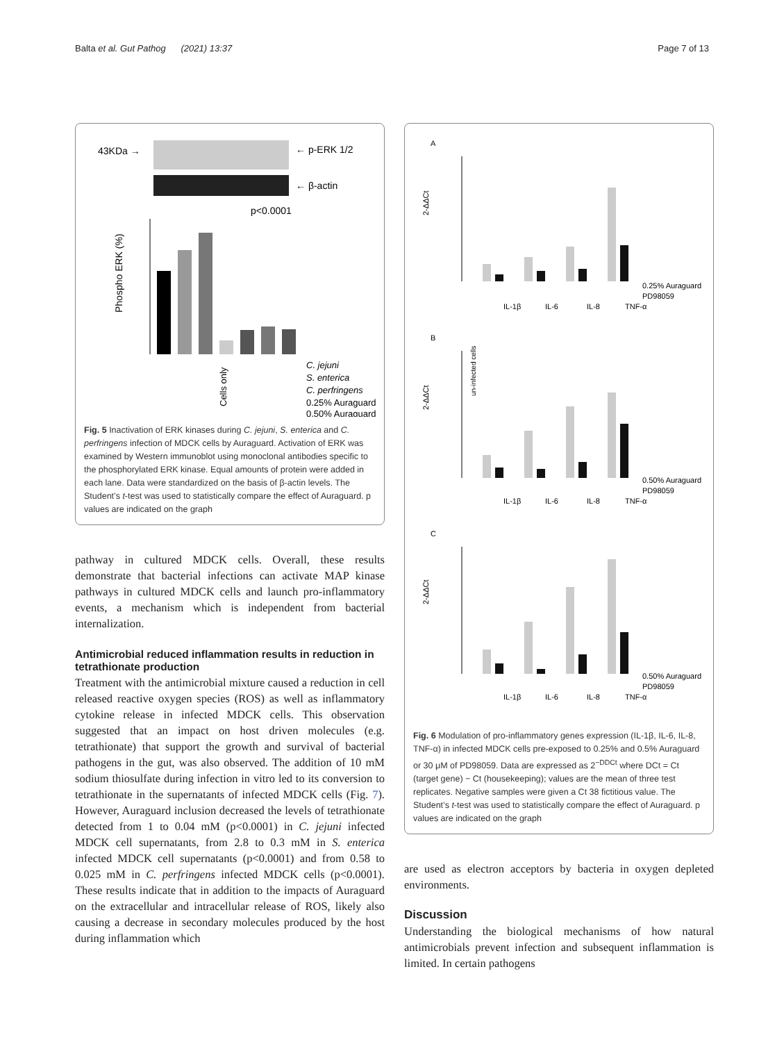Balta et al. Gut Pathog (2021) 13:37 Page 7 of 13
43KDa →
← p-ERK 1/2
← β-actin
p<0.0001
Phospho ERK (%)
C. jejuni
S. enterica
C. perfringens
0.25% Auraguard
0.50% Auraguard
Cells only
Fig. 5 Inactivation of ERK kinases during C. jejuni, S. enterica and C. perfringens infection of MDCK cells by Auraguard. Activation of ERK was examined by Western immunoblot using monoclonal antibodies specific to the phosphorylated ERK kinase. Equal amounts of protein were added in each lane. Data were standardized on the basis of β-actin levels. The Student’s t-test was used to statistically compare the effect of Auraguard. p values are indicated on the graph
pathway in cultured MDCK cells. Overall, these results demonstrate that bacterial infections can activate MAP kinase pathways in cultured MDCK cells and launch pro-inflammatory events, a mechanism which is independent from bacterial internalization.
Antimicrobial reduced inflammation results in reduction in tetrathionate production
Treatment with the antimicrobial mixture caused a reduction in cell released reactive oxygen species (ROS) as well as inflammatory cytokine release in infected MDCK cells. This observation suggested that an impact on host driven molecules (e.g. tetrathionate) that support the growth and survival of bacterial pathogens in the gut, was also observed. The addition of 10 mM sodium thiosulfate during infection in vitro led to its conversion to tetrathionate in the supernatants of infected MDCK cells (Fig. 7). However, Auraguard inclusion decreased the levels of tetrathionate detected from 1 to 0.04 mM (p<0.0001) in C. jejuni infected MDCK cell supernatants, from 2.8 to 0.3 mM in S. enterica infected MDCK cell supernatants (p<0.0001) and from 0.58 to 0.025 mM in C. perfringens infected MDCK cells (p<0.0001). These results indicate that in addition to the impacts of Auraguard on the extracellular and intracellular release of ROS, likely also causing a decrease in secondary molecules produced by the host during inflammation which
A
B
C
2-ΔΔCt
2-ΔΔCt
2-ΔΔCt
0.25% Auraguard
PD98059
IL-1β
IL-6
IL-8
TNF-α
0.50% Auraguard
PD98059
IL-1β
IL-6
IL-8
TNF-α
0.50% Auraguard
PD98059
IL-1β
IL-6
IL-8
TNF-α
un-infected cells
Fig. 6 Modulation of pro-inflammatory genes expression (IL-1β, IL-6, IL-8, TNF-α) in infected MDCK cells pre-exposed to 0.25% and 0.5% Auraguard or 30 μM of PD98059. Data are expressed as 2<sup>−DDCt</sup> where DCt = Ct (target gene) − Ct (housekeeping); values are the mean of three test replicates. Negative samples were given a Ct 38 fictitious value. The Student’s t-test was used to statistically compare the effect of Auraguard. p values are indicated on the graph
are used as electron acceptors by bacteria in oxygen depleted environments.
Discussion
Understanding the biological mechanisms of how natural antimicrobials prevent infection and subsequent inflammation is limited. In certain pathogens